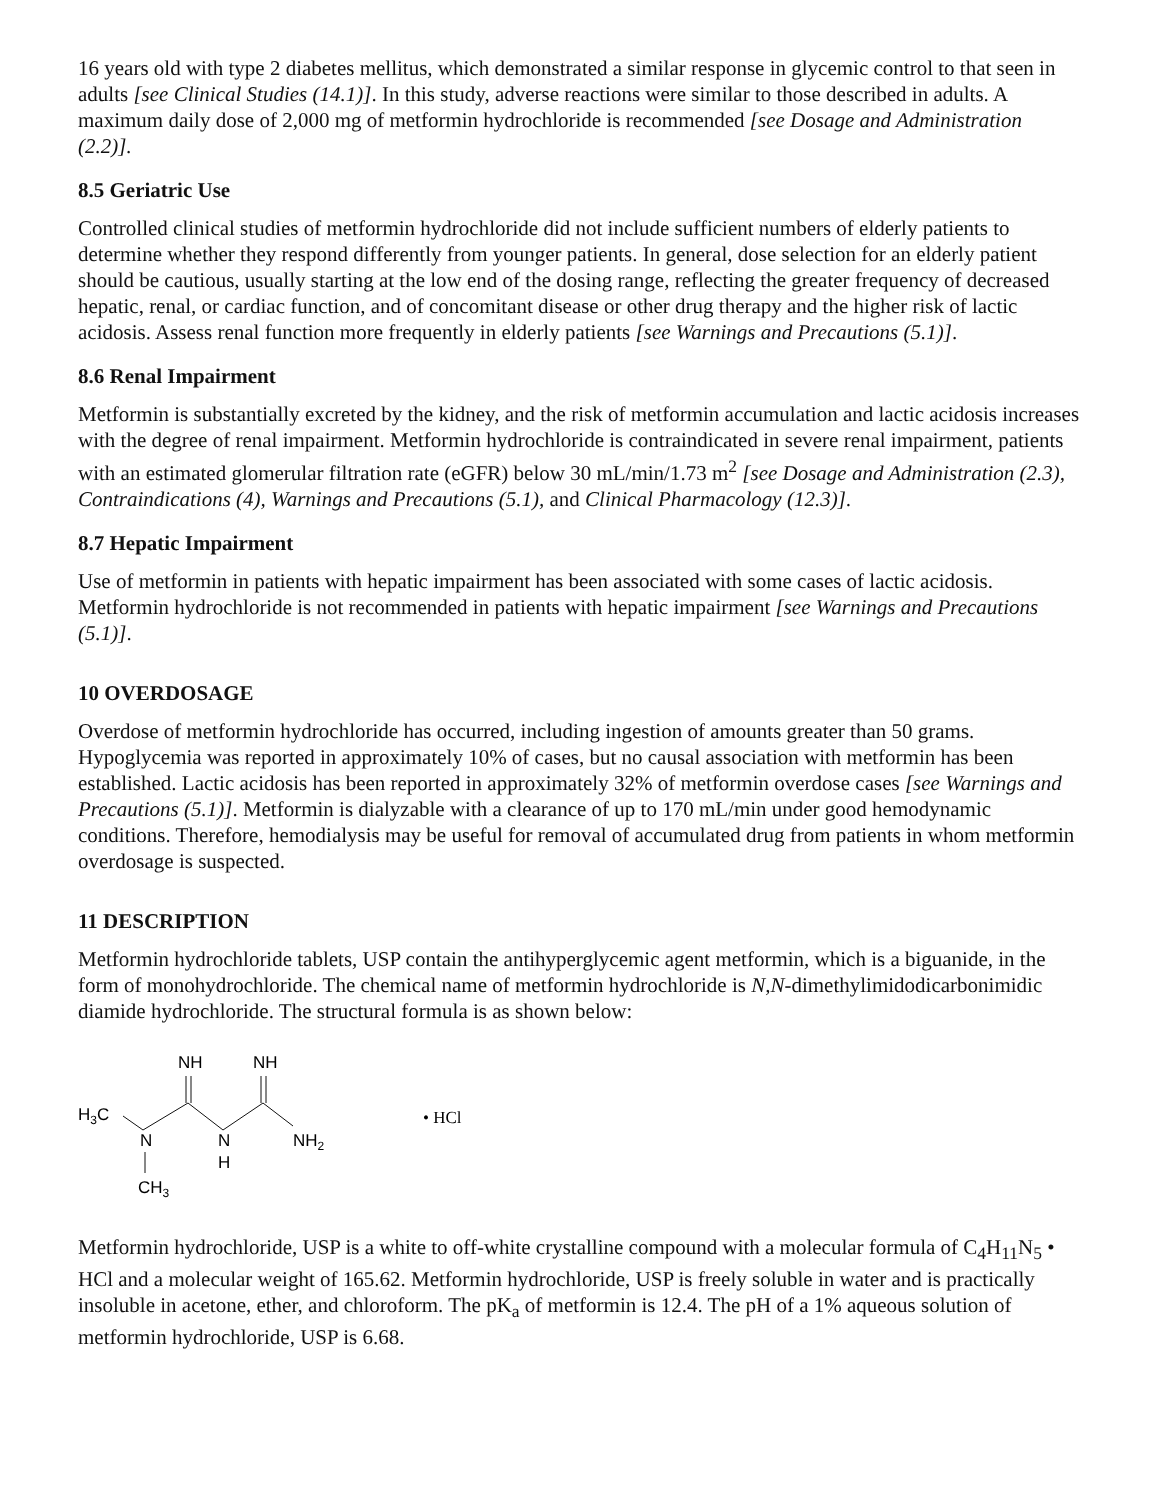16 years old with type 2 diabetes mellitus, which demonstrated a similar response in glycemic control to that seen in adults [see Clinical Studies (14.1)]. In this study, adverse reactions were similar to those described in adults. A maximum daily dose of 2,000 mg of metformin hydrochloride is recommended [see Dosage and Administration (2.2)].
8.5 Geriatric Use
Controlled clinical studies of metformin hydrochloride did not include sufficient numbers of elderly patients to determine whether they respond differently from younger patients. In general, dose selection for an elderly patient should be cautious, usually starting at the low end of the dosing range, reflecting the greater frequency of decreased hepatic, renal, or cardiac function, and of concomitant disease or other drug therapy and the higher risk of lactic acidosis. Assess renal function more frequently in elderly patients [see Warnings and Precautions (5.1)].
8.6 Renal Impairment
Metformin is substantially excreted by the kidney, and the risk of metformin accumulation and lactic acidosis increases with the degree of renal impairment. Metformin hydrochloride is contraindicated in severe renal impairment, patients with an estimated glomerular filtration rate (eGFR) below 30 mL/min/1.73 m<sup>2</sup> [see Dosage and Administration (2.3), Contraindications (4), Warnings and Precautions (5.1), and Clinical Pharmacology (12.3)].
8.7 Hepatic Impairment
Use of metformin in patients with hepatic impairment has been associated with some cases of lactic acidosis. Metformin hydrochloride is not recommended in patients with hepatic impairment [see Warnings and Precautions (5.1)].
10 OVERDOSAGE
Overdose of metformin hydrochloride has occurred, including ingestion of amounts greater than 50 grams. Hypoglycemia was reported in approximately 10% of cases, but no causal association with metformin has been established. Lactic acidosis has been reported in approximately 32% of metformin overdose cases [see Warnings and Precautions (5.1)]. Metformin is dialyzable with a clearance of up to 170 mL/min under good hemodynamic conditions. Therefore, hemodialysis may be useful for removal of accumulated drug from patients in whom metformin overdosage is suspected.
11 DESCRIPTION
Metformin hydrochloride tablets, USP contain the antihyperglycemic agent metformin, which is a biguanide, in the form of monohydrochloride. The chemical name of metformin hydrochloride is N,N-dimethylimidodicarbonimidic diamide hydrochloride. The structural formula is as shown below:
NH
NH
H3C
N
N
H
NH2
CH3
• HCl
Metformin hydrochloride, USP is a white to off-white crystalline compound with a molecular formula of C<sub>4</sub>H<sub>11</sub>N<sub>5</sub> • HCl and a molecular weight of 165.62. Metformin hydrochloride, USP is freely soluble in water and is practically insoluble in acetone, ether, and chloroform. The pK<sub>a</sub> of metformin is 12.4. The pH of a 1% aqueous solution of metformin hydrochloride, USP is 6.68.